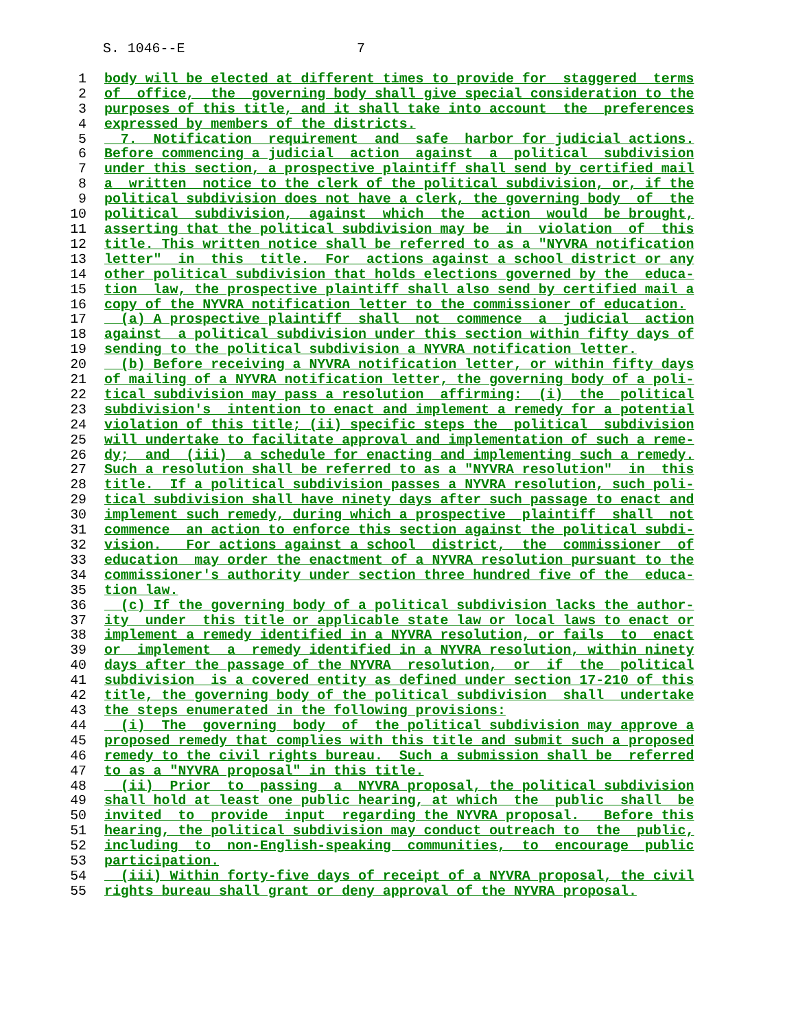S. 1046--E 7
1 body will be elected at different times to provide for staggered terms
2 of office, the governing body shall give special consideration to the
3 purposes of this title, and it shall take into account the preferences
4 expressed by members of the districts.
5 7. Notification requirement and safe harbor for judicial actions.
6 Before commencing a judicial action against a political subdivision
7 under this section, a prospective plaintiff shall send by certified mail
8 a written notice to the clerk of the political subdivision, or, if the
9 political subdivision does not have a clerk, the governing body of the
10 political subdivision, against which the action would be brought,
11 asserting that the political subdivision may be in violation of this
12 title. This written notice shall be referred to as a "NYVRA notification
13 letter" in this title. For actions against a school district or any
14 other political subdivision that holds elections governed by the educa-
15 tion law, the prospective plaintiff shall also send by certified mail a
16 copy of the NYVRA notification letter to the commissioner of education.
17 (a) A prospective plaintiff shall not commence a judicial action
18 against a political subdivision under this section within fifty days of
19 sending to the political subdivision a NYVRA notification letter.
20 (b) Before receiving a NYVRA notification letter, or within fifty days
21 of mailing of a NYVRA notification letter, the governing body of a poli-
22 tical subdivision may pass a resolution affirming: (i) the political
23 subdivision's intention to enact and implement a remedy for a potential
24 violation of this title; (ii) specific steps the political subdivision
25 will undertake to facilitate approval and implementation of such a reme-
26 dy; and (iii) a schedule for enacting and implementing such a remedy.
27 Such a resolution shall be referred to as a "NYVRA resolution" in this
28 title. If a political subdivision passes a NYVRA resolution, such poli-
29 tical subdivision shall have ninety days after such passage to enact and
30 implement such remedy, during which a prospective plaintiff shall not
31 commence an action to enforce this section against the political subdi-
32 vision. For actions against a school district, the commissioner of
33 education may order the enactment of a NYVRA resolution pursuant to the
34 commissioner's authority under section three hundred five of the educa-
35 tion law.
36 (c) If the governing body of a political subdivision lacks the author-
37 ity under this title or applicable state law or local laws to enact or
38 implement a remedy identified in a NYVRA resolution, or fails to enact
39 or implement a remedy identified in a NYVRA resolution, within ninety
40 days after the passage of the NYVRA resolution, or if the political
41 subdivision is a covered entity as defined under section 17-210 of this
42 title, the governing body of the political subdivision shall undertake
43 the steps enumerated in the following provisions:
44 (i) The governing body of the political subdivision may approve a
45 proposed remedy that complies with this title and submit such a proposed
46 remedy to the civil rights bureau. Such a submission shall be referred
47 to as a "NYVRA proposal" in this title.
48 (ii) Prior to passing a NYVRA proposal, the political subdivision
49 shall hold at least one public hearing, at which the public shall be
50 invited to provide input regarding the NYVRA proposal. Before this
51 hearing, the political subdivision may conduct outreach to the public,
52 including to non-English-speaking communities, to encourage public
53 participation.
54 (iii) Within forty-five days of receipt of a NYVRA proposal, the civil
55 rights bureau shall grant or deny approval of the NYVRA proposal.